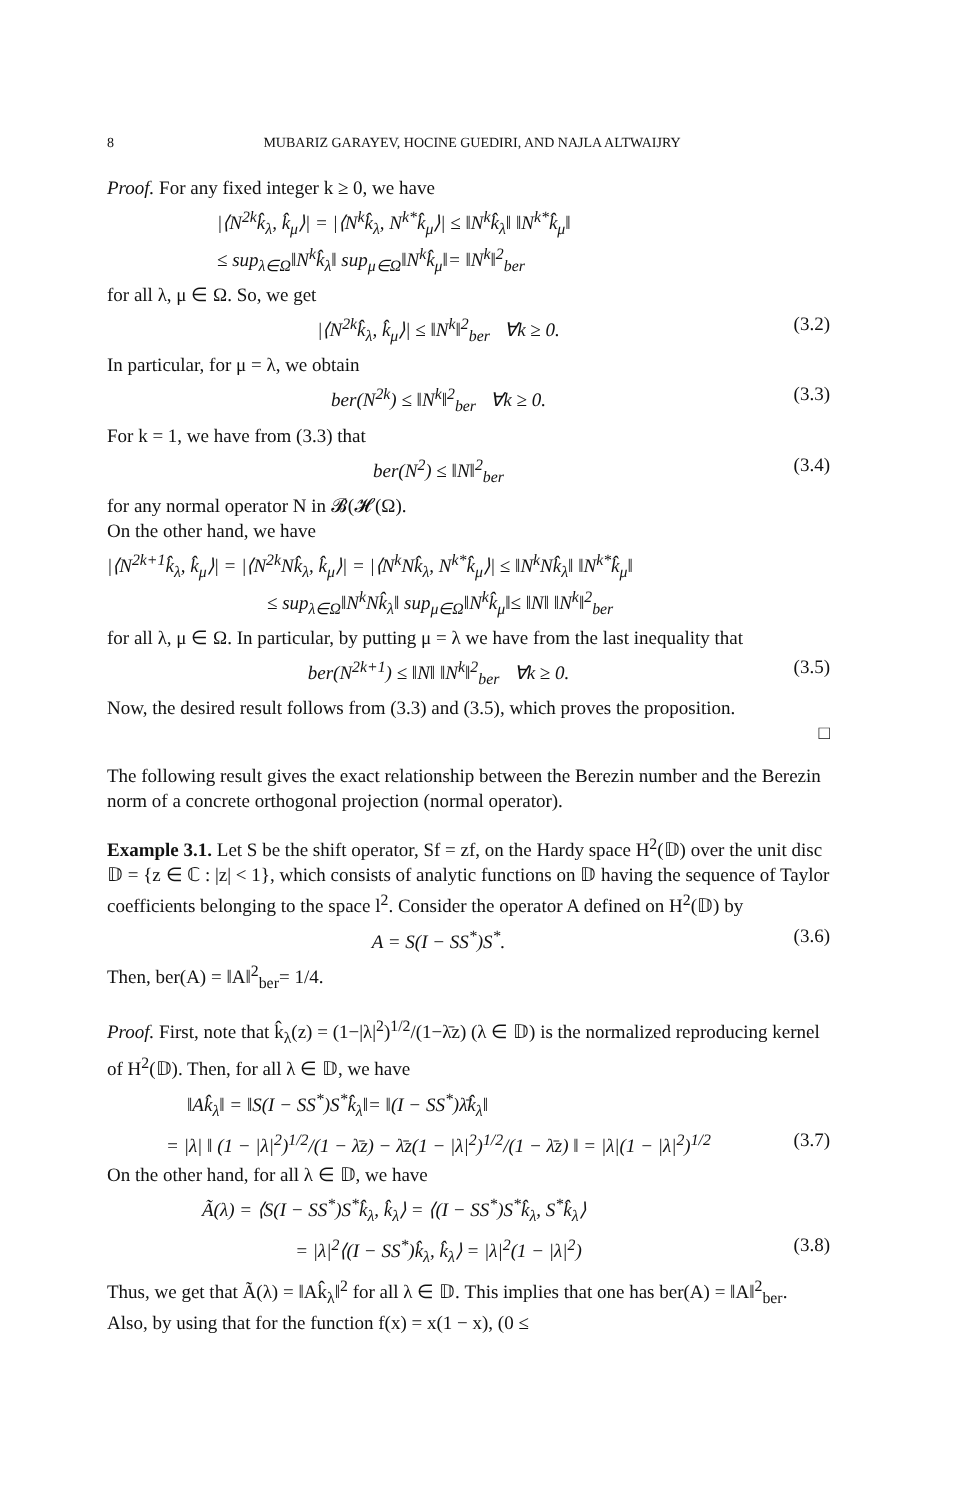8 MUBARIZ GARAYEV, HOCINE GUEDIRI, AND NAJLA ALTWAIJRY
Proof. For any fixed integer k ≥ 0, we have
|⟨N<sup>2k</sup>k̂<sub>λ</sub>, k̂<sub>μ</sub>⟩| = |⟨N<sup>k</sup>k̂<sub>λ</sub>, N<sup>k*</sup>k̂<sub>μ</sub>⟩| ≤ ‖N<sup>k</sup>k̂<sub>λ</sub>‖ ‖N<sup>k*</sup>k̂<sub>μ</sub>‖
≤ sup<sub>λ∈Ω</sub>‖N<sup>k</sup>k̂<sub>λ</sub>‖ sup<sub>μ∈Ω</sub>‖N<sup>k</sup>k̂<sub>μ</sub>‖= ‖N<sup>k</sup>‖<sup>2</sup><sub>ber</sub>
for all λ, μ ∈ Ω. So, we get
|⟨N<sup>2k</sup>k̂<sub>λ</sub>, k̂<sub>μ</sub>⟩| ≤ ‖N<sup>k</sup>‖<sup>2</sup><sub>ber</sub> ∀k ≥ 0. (3.2)
In particular, for μ = λ, we obtain
ber(N<sup>2k</sup>) ≤ ‖N<sup>k</sup>‖<sup>2</sup><sub>ber</sub> ∀k ≥ 0. (3.3)
For k = 1, we have from (3.3) that
ber(N<sup>2</sup>) ≤ ‖N‖<sup>2</sup><sub>ber</sub> (3.4)
for any normal operator N in 𝓑(𝓗(Ω).
On the other hand, we have
|⟨N<sup>2k+1</sup>k̂<sub>λ</sub>, k̂<sub>μ</sub>⟩| = |⟨N<sup>2k</sup>Nk̂<sub>λ</sub>, k̂<sub>μ</sub>⟩| = |⟨N<sup>k</sup>Nk̂<sub>λ</sub>, N<sup>k*</sup>k̂<sub>μ</sub>⟩| ≤ ‖N<sup>k</sup>Nk̂<sub>λ</sub>‖ ‖N<sup>k*</sup>k̂<sub>μ</sub>‖
≤ sup<sub>λ∈Ω</sub>‖N<sup>k</sup>Nk̂<sub>λ</sub>‖ sup<sub>μ∈Ω</sub>‖N<sup>k</sup>k̂<sub>μ</sub>‖≤ ‖N‖ ‖N<sup>k</sup>‖<sup>2</sup><sub>ber</sub>
for all λ, μ ∈ Ω. In particular, by putting μ = λ we have from the last inequality that
ber(N<sup>2k+1</sup>) ≤ ‖N‖ ‖N<sup>k</sup>‖<sup>2</sup><sub>ber</sub> ∀k ≥ 0. (3.5)
Now, the desired result follows from (3.3) and (3.5), which proves the proposition.
□
The following result gives the exact relationship between the Berezin number and the Berezin norm of a concrete orthogonal projection (normal operator).
Example 3.1. Let S be the shift operator, Sf = zf, on the Hardy space H<sup>2</sup>(𝔻) over the unit disc 𝔻 = {z ∈ ℂ : |z| < 1}, which consists of analytic functions on 𝔻 having the sequence of Taylor coefficients belonging to the space l<sup>2</sup>. Consider the operator A defined on H<sup>2</sup>(𝔻) by
A = S(I − SS<sup>*</sup>)S<sup>*</sup>. (3.6)
Then, ber(A) = ‖A‖<sup>2</sup><sub>ber</sub>= 1/4.
Proof. First, note that k̂<sub>λ</sub>(z) = (1−|λ|<sup>2</sup>)<sup>1/2</sup>/(1−λ̄z) (λ ∈ 𝔻) is the normalized reproducing kernel of H<sup>2</sup>(𝔻). Then, for all λ ∈ 𝔻, we have
‖Ak̂<sub>λ</sub>‖ = ‖S(I − SS<sup>*</sup>)S<sup>*</sup>k̂<sub>λ</sub>‖= ‖(I − SS<sup>*</sup>)λ̄k̂<sub>λ</sub>‖
= |λ| ‖ (1 − |λ|<sup>2</sup>)<sup>1/2</sup>/(1 − λ̄z) − λ̄z(1 − |λ|<sup>2</sup>)<sup>1/2</sup>/(1 − λ̄z) ‖ = |λ|(1 − |λ|<sup>2</sup>)<sup>1/2</sup> (3.7)
On the other hand, for all λ ∈ 𝔻, we have
Ã(λ) = ⟨S(I − SS<sup>*</sup>)S<sup>*</sup>k̂<sub>λ</sub>, k̂<sub>λ</sub>⟩ = ⟨(I − SS<sup>*</sup>)S<sup>*</sup>k̂<sub>λ</sub>, S<sup>*</sup>k̂<sub>λ</sub>⟩
= |λ|<sup>2</sup>⟨(I − SS<sup>*</sup>)k̂<sub>λ</sub>, k̂<sub>λ</sub>⟩ = |λ|<sup>2</sup>(1 − |λ|<sup>2</sup>) (3.8)
Thus, we get that Ã(λ) = ‖Ak̂<sub>λ</sub>‖<sup>2</sup> for all λ ∈ 𝔻. This implies that one has ber(A) = ‖A‖<sup>2</sup><sub>ber</sub>. Also, by using that for the function f(x) = x(1 − x), (0 ≤